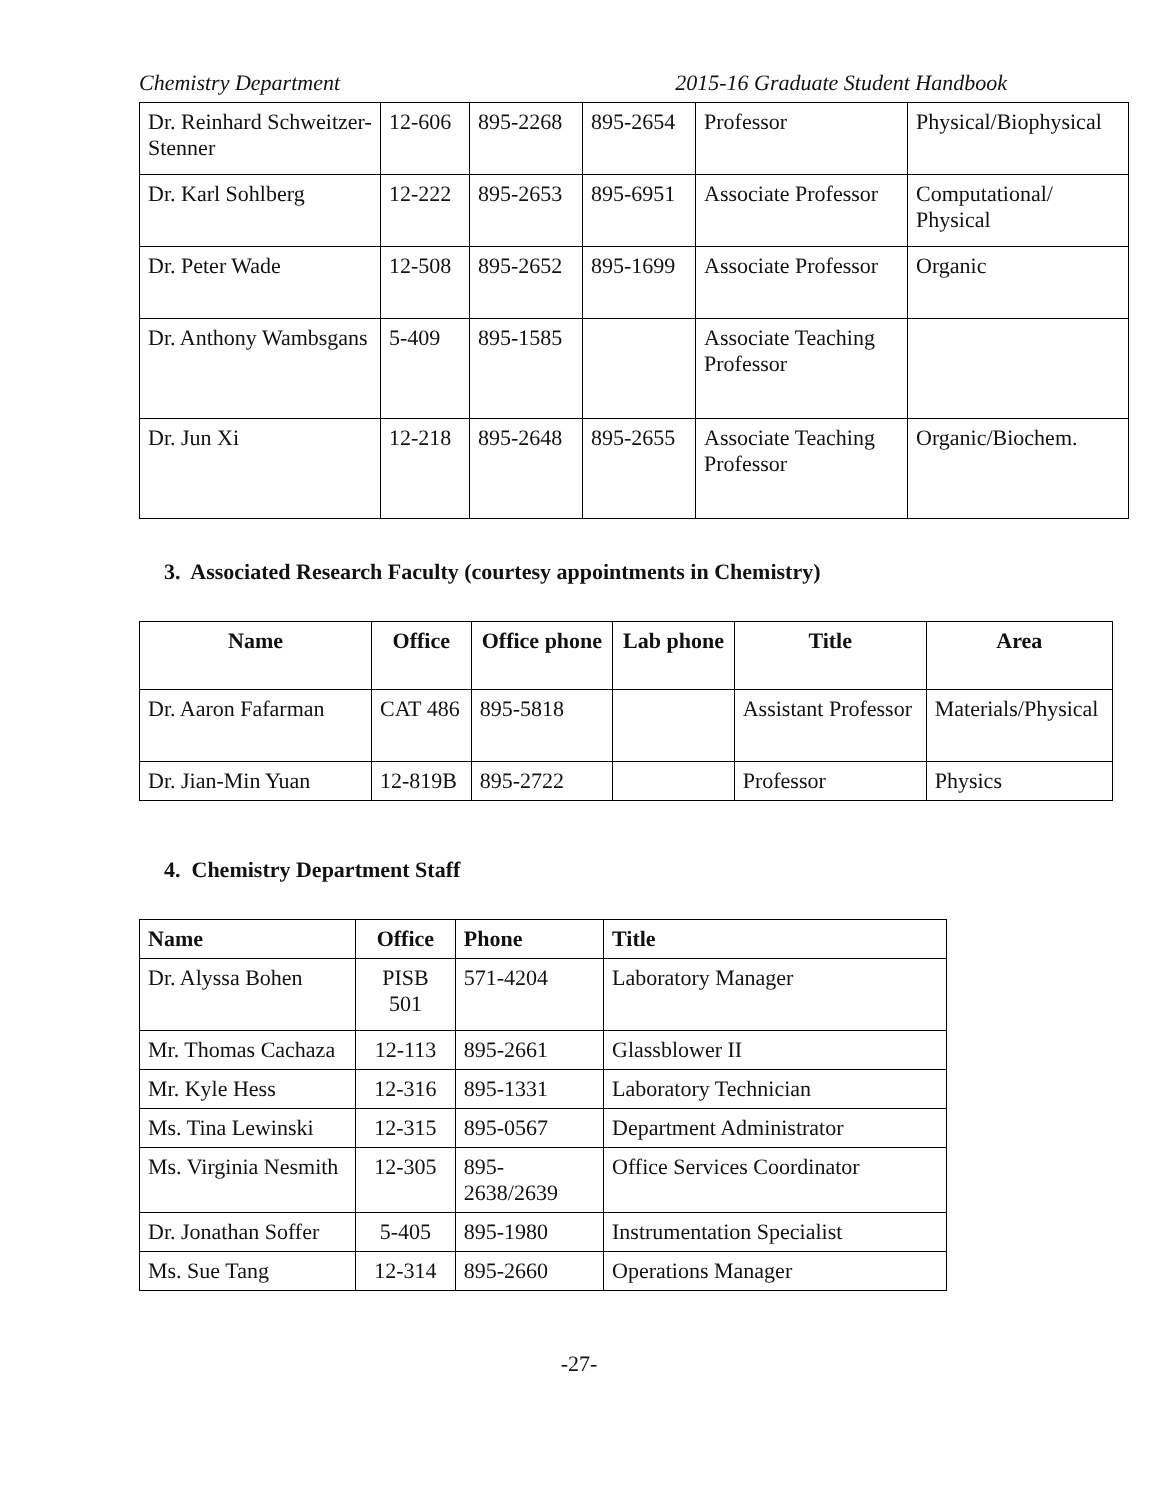Chemistry Department 2015-16 Graduate Student Handbook
| Dr. Reinhard Schweitzer-Stenner | 12-606 | 895-2268 | 895-2654 | Professor | Physical/Biophysical |
| Dr. Karl Sohlberg | 12-222 | 895-2653 | 895-6951 | Associate Professor | Computational/ Physical |
| Dr. Peter Wade | 12-508 | 895-2652 | 895-1699 | Associate Professor | Organic |
| Dr. Anthony Wambsgans | 5-409 | 895-1585 | | Associate Teaching Professor | |
| Dr. Jun Xi | 12-218 | 895-2648 | 895-2655 | Associate Teaching Professor | Organic/Biochem. |
3. Associated Research Faculty (courtesy appointments in Chemistry)
| Name | Office | Office phone | Lab phone | Title | Area |
| --- | --- | --- | --- | --- | --- |
| Dr. Aaron Fafarman | CAT 486 | 895-5818 | | Assistant Professor | Materials/Physical |
| Dr. Jian-Min Yuan | 12-819B | 895-2722 | | Professor | Physics |
4. Chemistry Department Staff
| Name | Office | Phone | Title |
| --- | --- | --- | --- |
| Dr. Alyssa Bohen | PISB 501 | 571-4204 | Laboratory Manager |
| Mr. Thomas Cachaza | 12-113 | 895-2661 | Glassblower II |
| Mr. Kyle Hess | 12-316 | 895-1331 | Laboratory Technician |
| Ms. Tina Lewinski | 12-315 | 895-0567 | Department Administrator |
| Ms. Virginia Nesmith | 12-305 | 895-2638/2639 | Office Services Coordinator |
| Dr. Jonathan Soffer | 5-405 | 895-1980 | Instrumentation Specialist |
| Ms. Sue Tang | 12-314 | 895-2660 | Operations Manager |
-27-